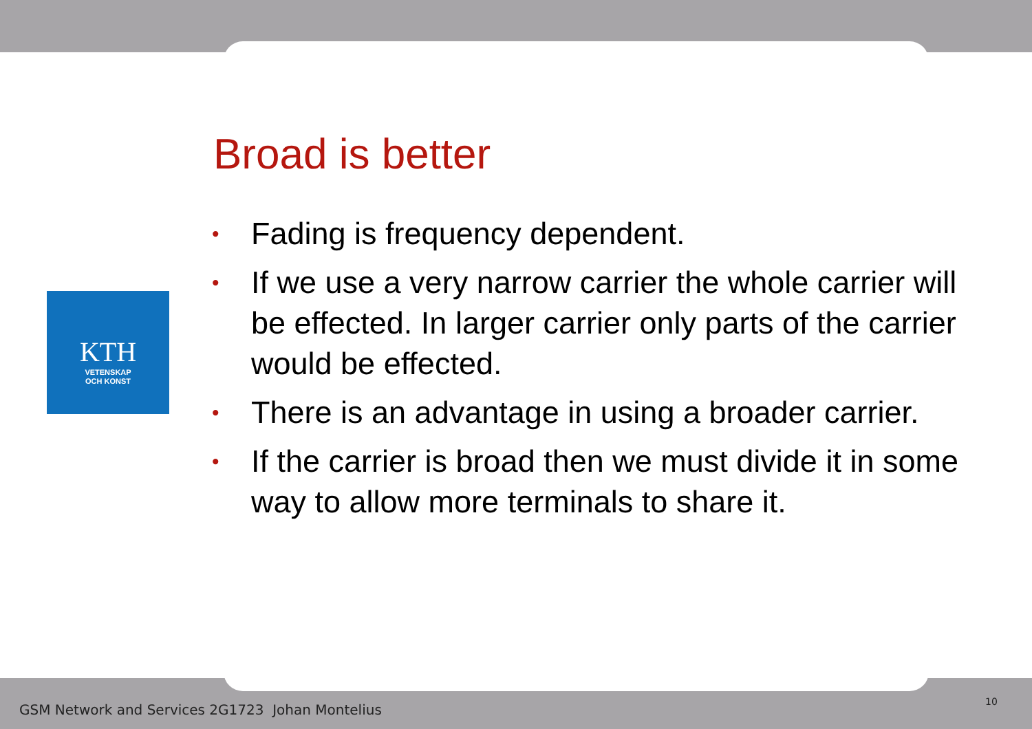Broad is better
KTH
VETENSKAP
OCH KONST
• Fading is frequency dependent.
• If we use a very narrow carrier the whole carrier will be effected. In larger carrier only parts of the carrier would be effected.
• There is an advantage in using a broader carrier.
• If the carrier is broad then we must divide it in some way to allow more terminals to share it.
GSM Network and Services 2G1723 Johan Montelius
10